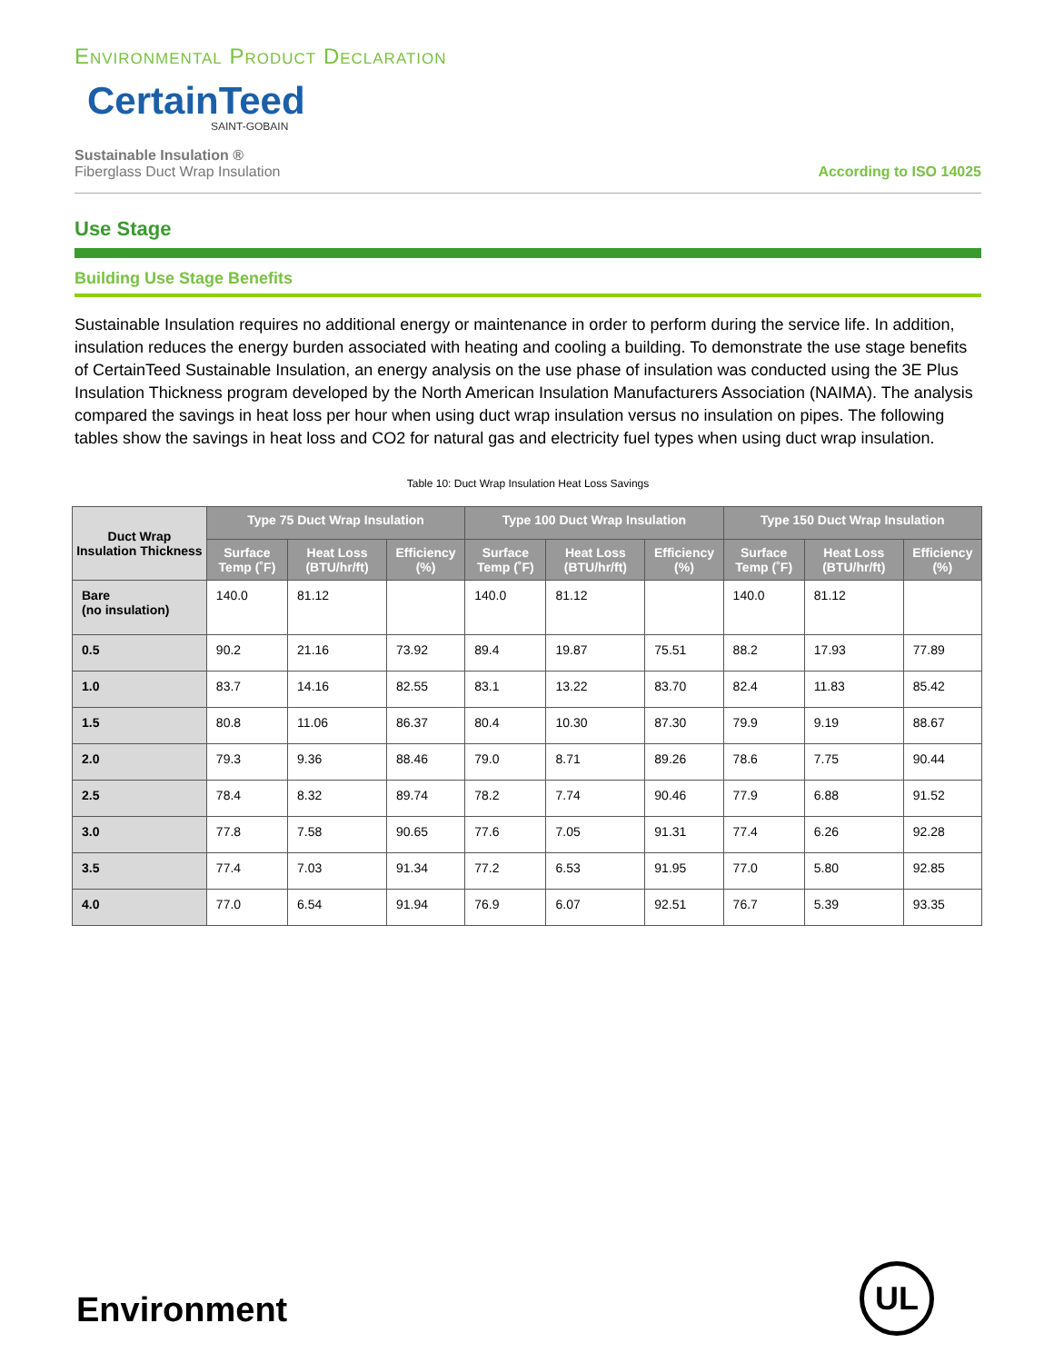Environmental Product Declaration
CertainTeed
SAINT-GOBAIN
Sustainable Insulation ®
Fiberglass Duct Wrap Insulation
According to ISO 14025
Use Stage
Building Use Stage Benefits
Sustainable Insulation requires no additional energy or maintenance in order to perform during the service life. In addition, insulation reduces the energy burden associated with heating and cooling a building. To demonstrate the use stage benefits of CertainTeed Sustainable Insulation, an energy analysis on the use phase of insulation was conducted using the 3E Plus Insulation Thickness program developed by the North American Insulation Manufacturers Association (NAIMA). The analysis compared the savings in heat loss per hour when using duct wrap insulation versus no insulation on pipes. The following tables show the savings in heat loss and CO2 for natural gas and electricity fuel types when using duct wrap insulation.
Table 10: Duct Wrap Insulation Heat Loss Savings
| Duct Wrap Insulation Thickness | Type 75 Duct Wrap Insulation | | | Type 100 Duct Wrap Insulation | | | Type 150 Duct Wrap Insulation | | |
| --- | --- | --- | --- | --- | --- | --- | --- | --- | --- |
| | Surface Temp (˚F) | Heat Loss (BTU/hr/ft) | Efficiency (%) | Surface Temp (˚F) | Heat Loss (BTU/hr/ft) | Efficiency (%) | Surface Temp (˚F) | Heat Loss (BTU/hr/ft) | Efficiency (%) |
| Bare (no insulation) | 140.0 | 81.12 | | 140.0 | 81.12 | | 140.0 | 81.12 | |
| 0.5 | 90.2 | 21.16 | 73.92 | 89.4 | 19.87 | 75.51 | 88.2 | 17.93 | 77.89 |
| 1.0 | 83.7 | 14.16 | 82.55 | 83.1 | 13.22 | 83.70 | 82.4 | 11.83 | 85.42 |
| 1.5 | 80.8 | 11.06 | 86.37 | 80.4 | 10.30 | 87.30 | 79.9 | 9.19 | 88.67 |
| 2.0 | 79.3 | 9.36 | 88.46 | 79.0 | 8.71 | 89.26 | 78.6 | 7.75 | 90.44 |
| 2.5 | 78.4 | 8.32 | 89.74 | 78.2 | 7.74 | 90.46 | 77.9 | 6.88 | 91.52 |
| 3.0 | 77.8 | 7.58 | 90.65 | 77.6 | 7.05 | 91.31 | 77.4 | 6.26 | 92.28 |
| 3.5 | 77.4 | 7.03 | 91.34 | 77.2 | 6.53 | 91.95 | 77.0 | 5.80 | 92.85 |
| 4.0 | 77.0 | 6.54 | 91.94 | 76.9 | 6.07 | 92.51 | 76.7 | 5.39 | 93.35 |
Environment
UL